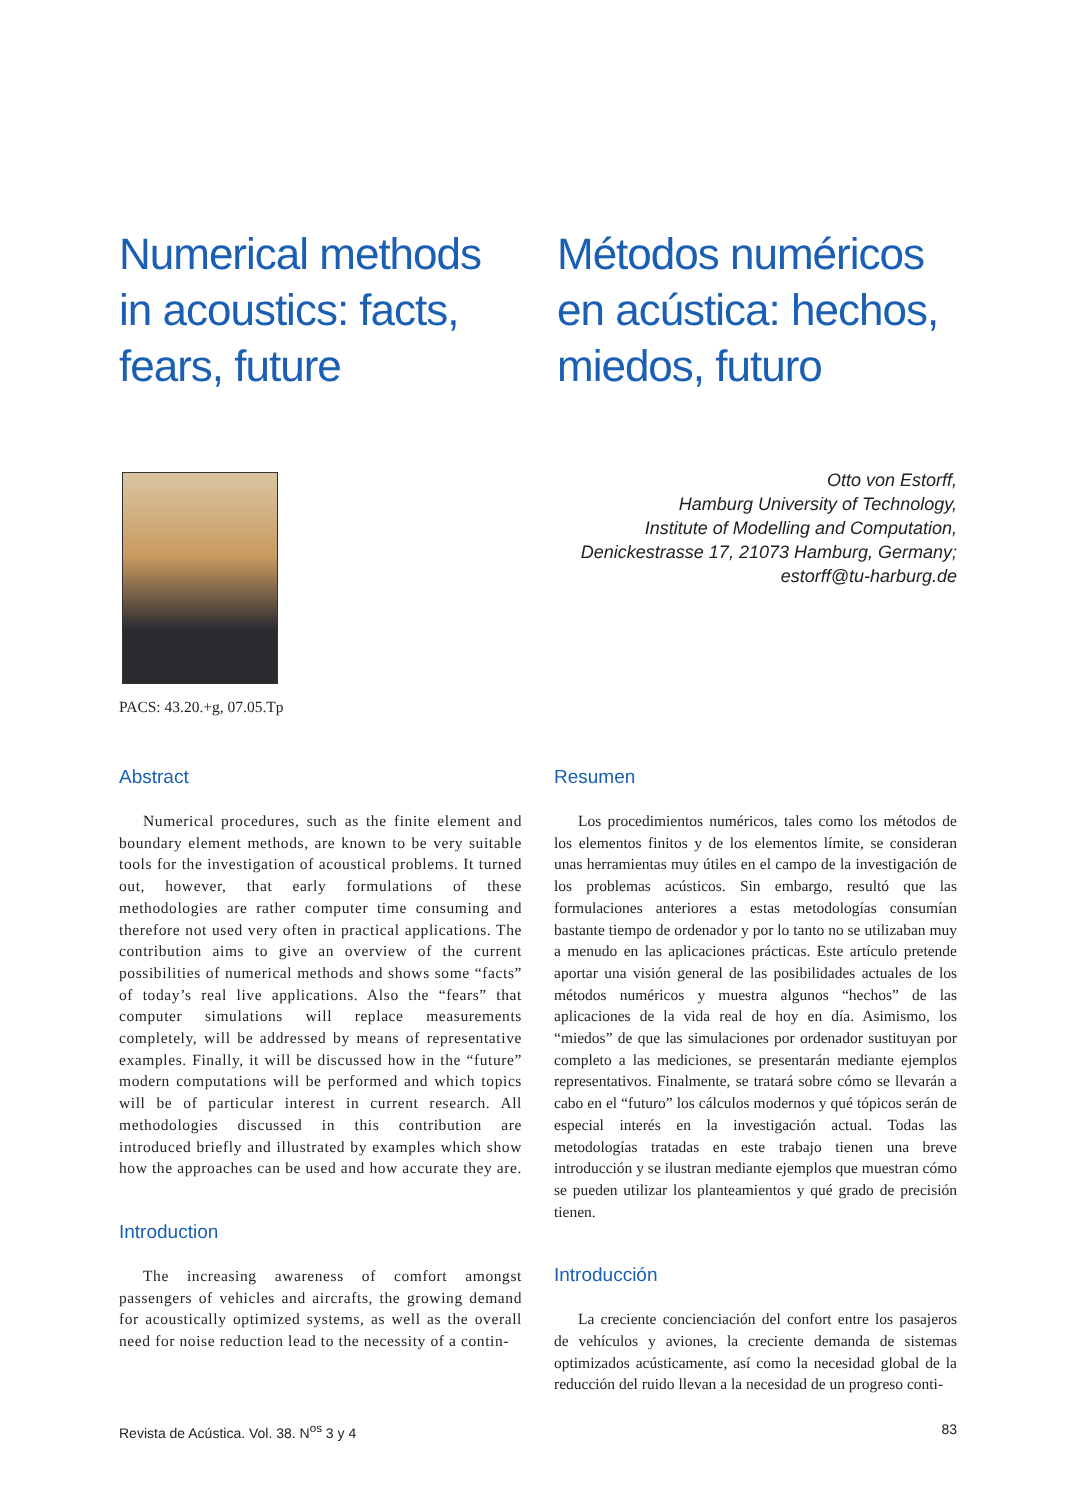Numerical methods in acoustics: facts, fears, future
Métodos numéricos en acústica: hechos, miedos, futuro
PACS: 43.20.+g, 07.05.Tp
Otto von Estorff,
Hamburg University of Technology,
Institute of Modelling and Computation,
Denickestrasse 17, 21073 Hamburg, Germany;
estorff@tu-harburg.de
Abstract
Numerical procedures, such as the finite element and boundary element methods, are known to be very suitable tools for the investigation of acoustical problems. It turned out, however, that early formulations of these methodologies are rather computer time consuming and therefore not used very often in practical applications. The contribution aims to give an overview of the current possibilities of numerical methods and shows some “facts” of today’s real live applications. Also the “fears” that computer simulations will replace measurements completely, will be addressed by means of representative examples. Finally, it will be discussed how in the “future” modern computations will be performed and which topics will be of particular interest in current research. All methodologies discussed in this contribution are introduced briefly and illustrated by examples which show how the approaches can be used and how accurate they are.
Introduction
The increasing awareness of comfort amongst passengers of vehicles and aircrafts, the growing demand for acoustically optimized systems, as well as the overall need for noise reduction lead to the necessity of a contin-
Resumen
Los procedimientos numéricos, tales como los métodos de los elementos finitos y de los elementos límite, se consideran unas herramientas muy útiles en el campo de la investigación de los problemas acústicos. Sin embargo, resultó que las formulaciones anteriores a estas metodologías consumían bastante tiempo de ordenador y por lo tanto no se utilizaban muy a menudo en las aplicaciones prácticas. Este artículo pretende aportar una visión general de las posibilidades actuales de los métodos numéricos y muestra algunos “hechos” de las aplicaciones de la vida real de hoy en día. Asimismo, los “miedos” de que las simulaciones por ordenador sustituyan por completo a las mediciones, se presentarán mediante ejemplos representativos. Finalmente, se tratará sobre cómo se llevarán a cabo en el “futuro” los cálculos modernos y qué tópicos serán de especial interés en la investigación actual. Todas las metodologías tratadas en este trabajo tienen una breve introducción y se ilustran mediante ejemplos que muestran cómo se pueden utilizar los planteamientos y qué grado de precisión tienen.
Introducción
La creciente concienciación del confort entre los pasajeros de vehículos y aviones, la creciente demanda de sistemas optimizados acústicamente, así como la necesidad global de la reducción del ruido llevan a la necesidad de un progreso conti-
Revista de Acústica. Vol. 38. N<sup>os</sup> 3 y 4 83